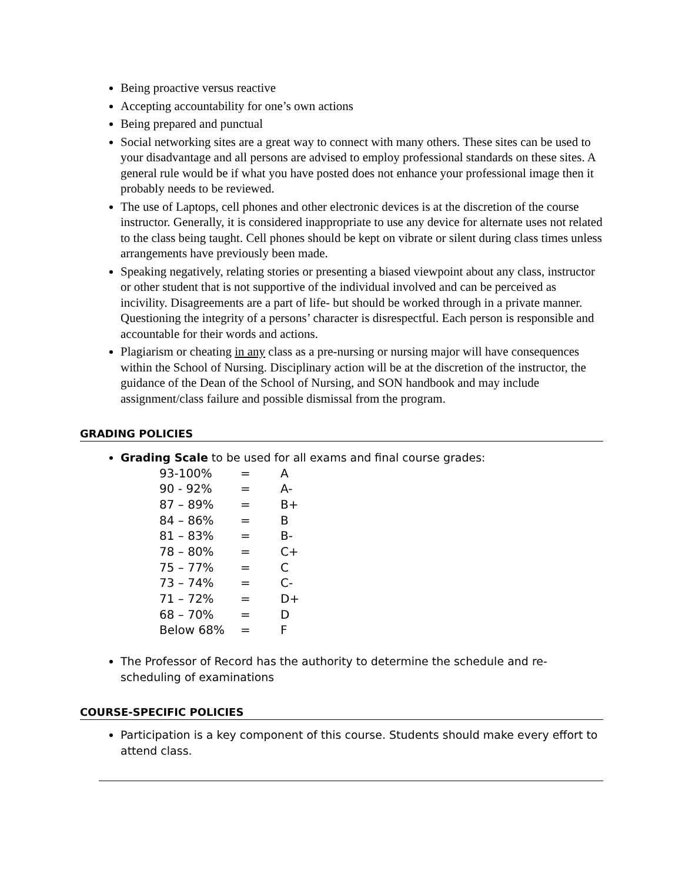Being proactive versus reactive
Accepting accountability for one’s own actions
Being prepared and punctual
Social networking sites are a great way to connect with many others. These sites can be used to your disadvantage and all persons are advised to employ professional standards on these sites. A general rule would be if what you have posted does not enhance your professional image then it probably needs to be reviewed.
The use of Laptops, cell phones and other electronic devices is at the discretion of the course instructor. Generally, it is considered inappropriate to use any device for alternate uses not related to the class being taught. Cell phones should be kept on vibrate or silent during class times unless arrangements have previously been made.
Speaking negatively, relating stories or presenting a biased viewpoint about any class, instructor or other student that is not supportive of the individual involved and can be perceived as incivility. Disagreements are a part of life- but should be worked through in a private manner. Questioning the integrity of a persons’ character is disrespectful. Each person is responsible and accountable for their words and actions.
Plagiarism or cheating in any class as a pre-nursing or nursing major will have consequences within the School of Nursing. Disciplinary action will be at the discretion of the instructor, the guidance of the Dean of the School of Nursing, and SON handbook and may include assignment/class failure and possible dismissal from the program.
GRADING POLICIES
Grading Scale to be used for all exams and final course grades:
| 93-100% | = | A |
| 90 - 92% | = | A- |
| 87 – 89% | = | B+ |
| 84 – 86% | = | B |
| 81 – 83% | = | B- |
| 78 – 80% | = | C+ |
| 75 – 77% | = | C |
| 73 – 74% | = | C- |
| 71 – 72% | = | D+ |
| 68 – 70% | = | D |
| Below 68% | = | F |
The Professor of Record has the authority to determine the schedule and re-scheduling of examinations
COURSE-SPECIFIC POLICIES
Participation is a key component of this course. Students should make every effort to attend class.